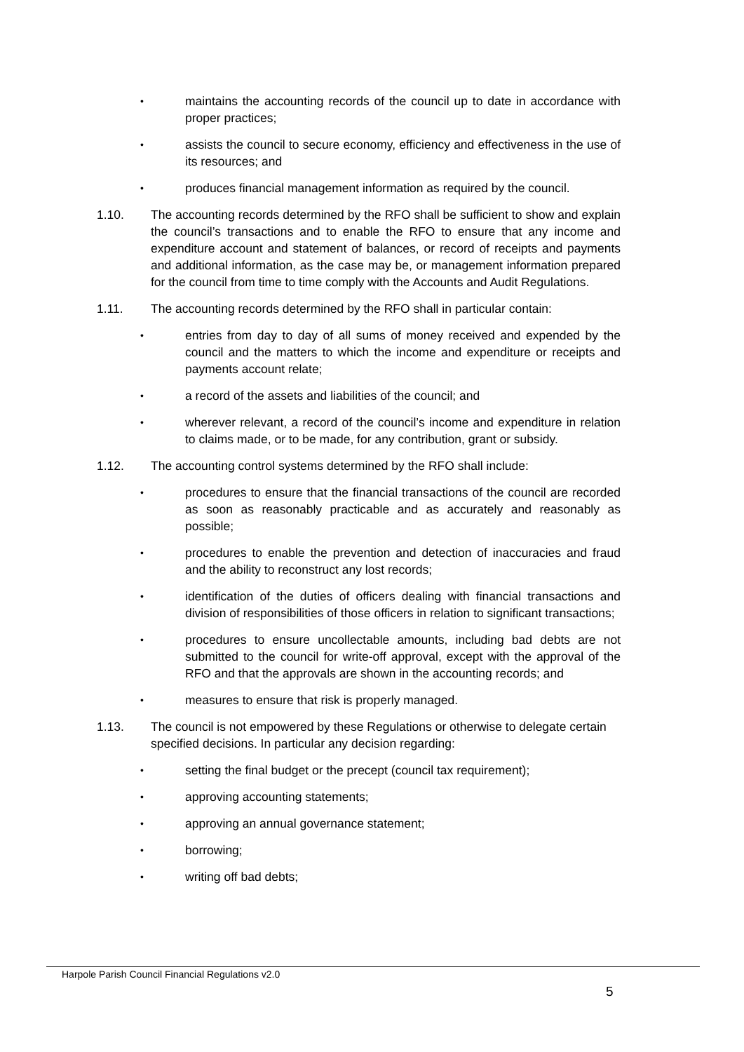• maintains the accounting records of the council up to date in accordance with proper practices;
• assists the council to secure economy, efficiency and effectiveness in the use of its resources; and
• produces financial management information as required by the council.
1.10. The accounting records determined by the RFO shall be sufficient to show and explain the council’s transactions and to enable the RFO to ensure that any income and expenditure account and statement of balances, or record of receipts and payments and additional information, as the case may be, or management information prepared for the council from time to time comply with the Accounts and Audit Regulations.
1.11. The accounting records determined by the RFO shall in particular contain:
• entries from day to day of all sums of money received and expended by the council and the matters to which the income and expenditure or receipts and payments account relate;
• a record of the assets and liabilities of the council; and
• wherever relevant, a record of the council’s income and expenditure in relation to claims made, or to be made, for any contribution, grant or subsidy.
1.12. The accounting control systems determined by the RFO shall include:
• procedures to ensure that the financial transactions of the council are recorded as soon as reasonably practicable and as accurately and reasonably as possible;
• procedures to enable the prevention and detection of inaccuracies and fraud and the ability to reconstruct any lost records;
• identification of the duties of officers dealing with financial transactions and division of responsibilities of those officers in relation to significant transactions;
• procedures to ensure uncollectable amounts, including bad debts are not submitted to the council for write-off approval, except with the approval of the RFO and that the approvals are shown in the accounting records; and
• measures to ensure that risk is properly managed.
1.13. The council is not empowered by these Regulations or otherwise to delegate certain specified decisions. In particular any decision regarding:
• setting the final budget or the precept (council tax requirement);
• approving accounting statements;
• approving an annual governance statement;
• borrowing;
• writing off bad debts;
Harpole Parish Council Financial Regulations v2.0
5